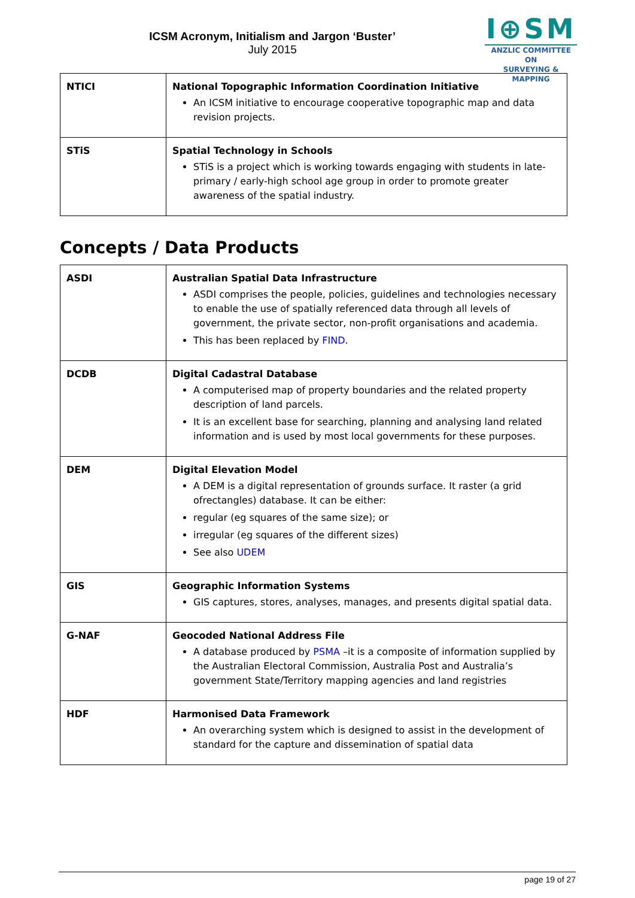ICSM Acronym, Initialism and Jargon ‘Buster’
July 2015
I⊕SM
ANZLIC COMMITTEE ON
SURVEYING & MAPPING
| NTICI | National Topographic Information Coordination Initiative An ICSM initiative to encourage cooperative topographic map and data revision projects. |
| STiS | Spatial Technology in Schools STiS is a project which is working towards engaging with students in late-primary / early-high school age group in order to promote greater awareness of the spatial industry. |
Concepts / Data Products
| ASDI | Australian Spatial Data Infrastructure ASDI comprises the people, policies, guidelines and technologies necessary to enable the use of spatially referenced data through all levels of government, the private sector, non-profit organisations and academia. This has been replaced by FIND . |
| DCDB | Digital Cadastral Database A computerised map of property boundaries and the related property description of land parcels. It is an excellent base for searching, planning and analysing land related information and is used by most local governments for these purposes. |
| DEM | Digital Elevation Model A DEM is a digital representation of grounds surface. It raster (a grid ofrectangles) database. It can be either: regular (eg squares of the same size); or irregular (eg squares of the different sizes) See also UDEM |
| GIS | Geographic Information Systems GIS captures, stores, analyses, manages, and presents digital spatial data. |
| G-NAF | Geocoded National Address File A database produced by PSMA –it is a composite of information supplied by the Australian Electoral Commission, Australia Post and Australia’s government State/Territory mapping agencies and land registries |
| HDF | Harmonised Data Framework An overarching system which is designed to assist in the development of standard for the capture and dissemination of spatial data |
page 19 of 27